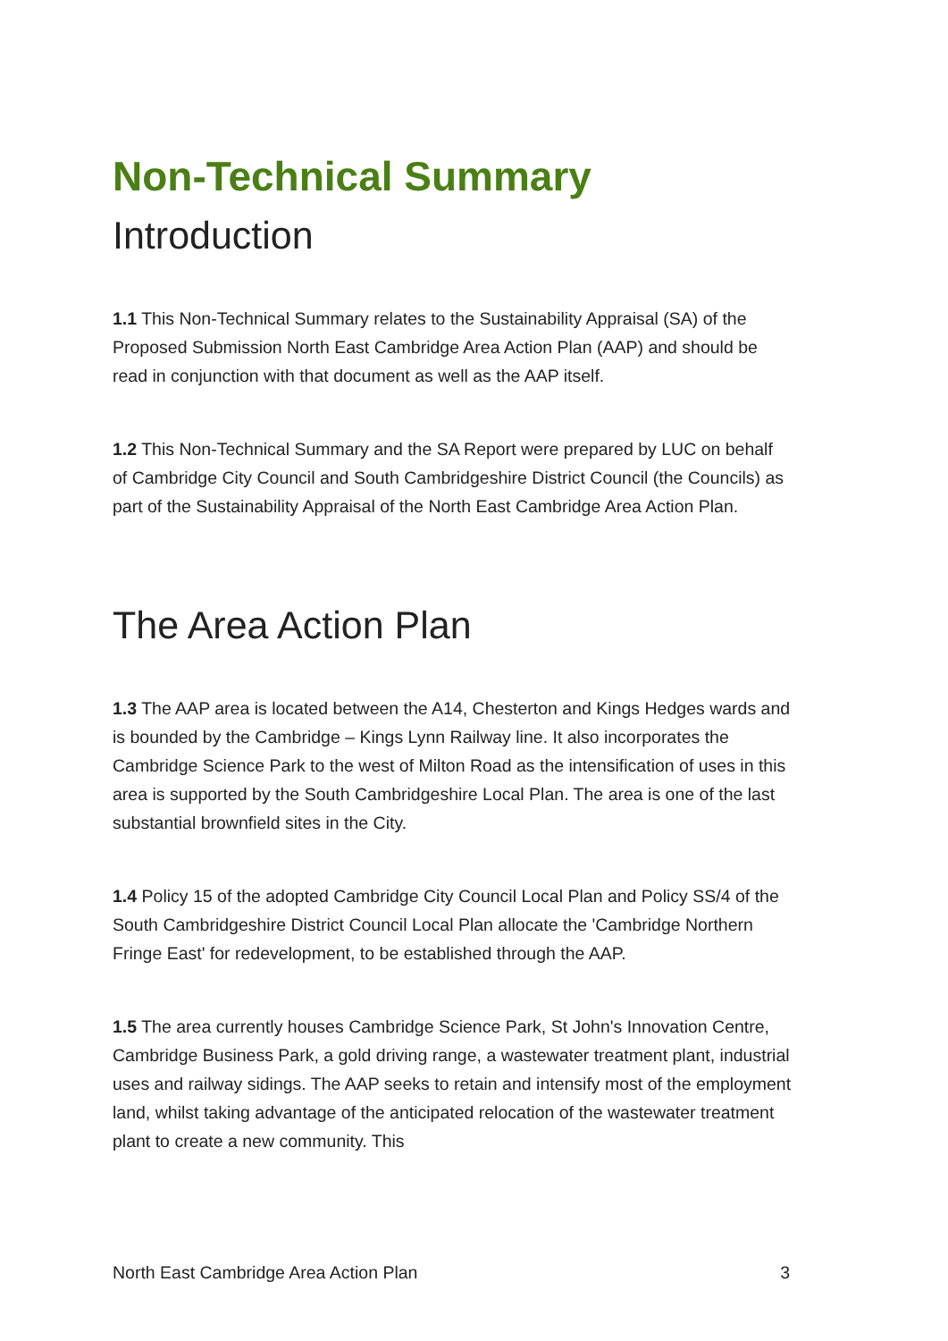Non-Technical Summary
Introduction
1.1 This Non-Technical Summary relates to the Sustainability Appraisal (SA) of the Proposed Submission North East Cambridge Area Action Plan (AAP) and should be read in conjunction with that document as well as the AAP itself.
1.2 This Non-Technical Summary and the SA Report were prepared by LUC on behalf of Cambridge City Council and South Cambridgeshire District Council (the Councils) as part of the Sustainability Appraisal of the North East Cambridge Area Action Plan.
The Area Action Plan
1.3 The AAP area is located between the A14, Chesterton and Kings Hedges wards and is bounded by the Cambridge – Kings Lynn Railway line. It also incorporates the Cambridge Science Park to the west of Milton Road as the intensification of uses in this area is supported by the South Cambridgeshire Local Plan. The area is one of the last substantial brownfield sites in the City.
1.4 Policy 15 of the adopted Cambridge City Council Local Plan and Policy SS/4 of the South Cambridgeshire District Council Local Plan allocate the 'Cambridge Northern Fringe East' for redevelopment, to be established through the AAP.
1.5 The area currently houses Cambridge Science Park, St John's Innovation Centre, Cambridge Business Park, a gold driving range, a wastewater treatment plant, industrial uses and railway sidings. The AAP seeks to retain and intensify most of the employment land, whilst taking advantage of the anticipated relocation of the wastewater treatment plant to create a new community. This
North East Cambridge Area Action Plan 3